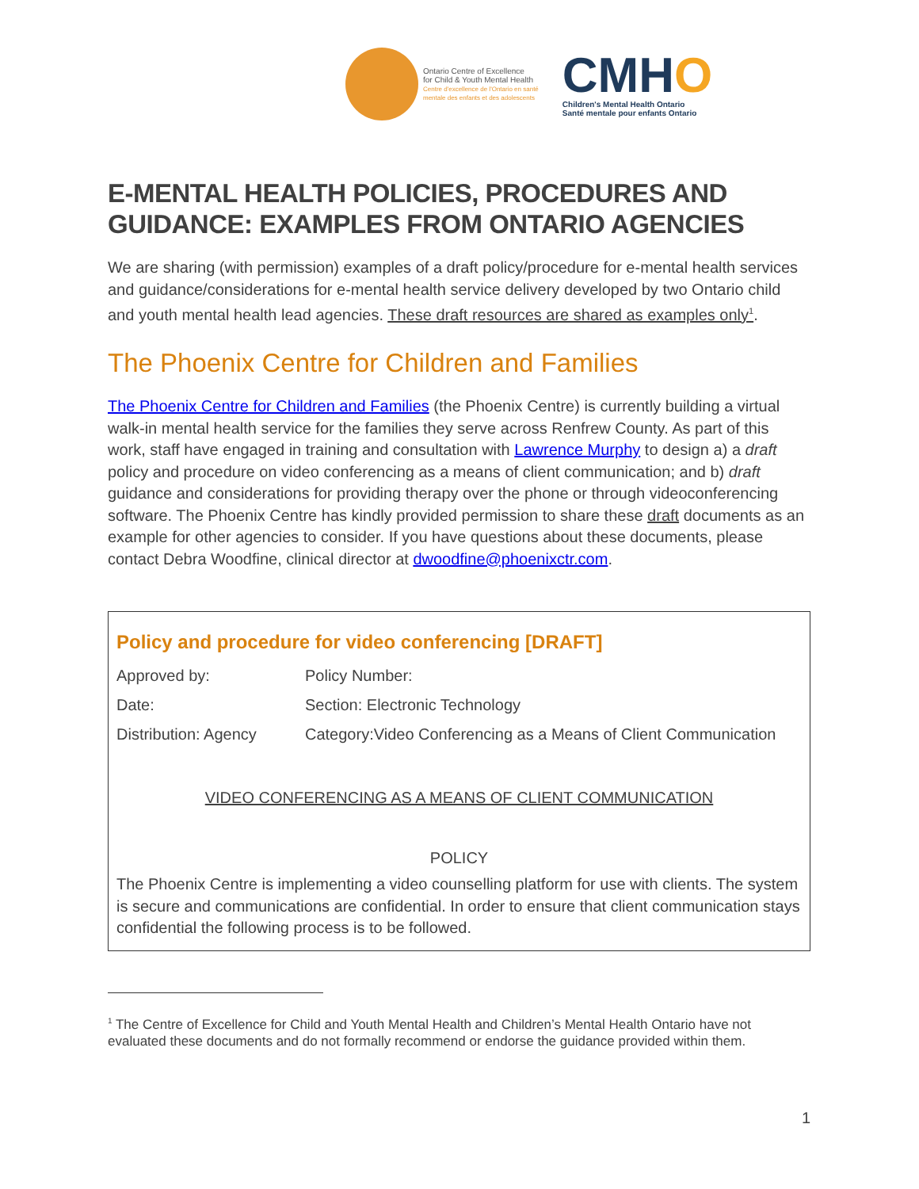Ontario Centre of Excellence
for Child & Youth Mental Health
Centre d'excellence de l'Ontario en santé
mentale des enfants et des adolescents
CMHO
Children's Mental Health Ontario
Santé mentale pour enfants Ontario
E-MENTAL HEALTH POLICIES, PROCEDURES AND GUIDANCE: EXAMPLES FROM ONTARIO AGENCIES
We are sharing (with permission) examples of a draft policy/procedure for e-mental health services and guidance/considerations for e-mental health service delivery developed by two Ontario child and youth mental health lead agencies. These draft resources are shared as examples only<sup>1</sup>.
The Phoenix Centre for Children and Families
The Phoenix Centre for Children and Families (the Phoenix Centre) is currently building a virtual walk-in mental health service for the families they serve across Renfrew County. As part of this work, staff have engaged in training and consultation with Lawrence Murphy to design a) a draft policy and procedure on video conferencing as a means of client communication; and b) draft guidance and considerations for providing therapy over the phone or through videoconferencing software. The Phoenix Centre has kindly provided permission to share these draft documents as an example for other agencies to consider. If you have questions about these documents, please contact Debra Woodfine, clinical director at dwoodfine@phoenixctr.com.
Policy and procedure for video conferencing [DRAFT]
| Approved by: | Policy Number: |
| Date: | Section: Electronic Technology |
| Distribution: Agency | Category:Video Conferencing as a Means of Client Communication |
VIDEO CONFERENCING AS A MEANS OF CLIENT COMMUNICATION
POLICY
The Phoenix Centre is implementing a video counselling platform for use with clients. The system is secure and communications are confidential. In order to ensure that client communication stays confidential the following process is to be followed.
<sup>1</sup> The Centre of Excellence for Child and Youth Mental Health and Children’s Mental Health Ontario have not evaluated these documents and do not formally recommend or endorse the guidance provided within them.
1